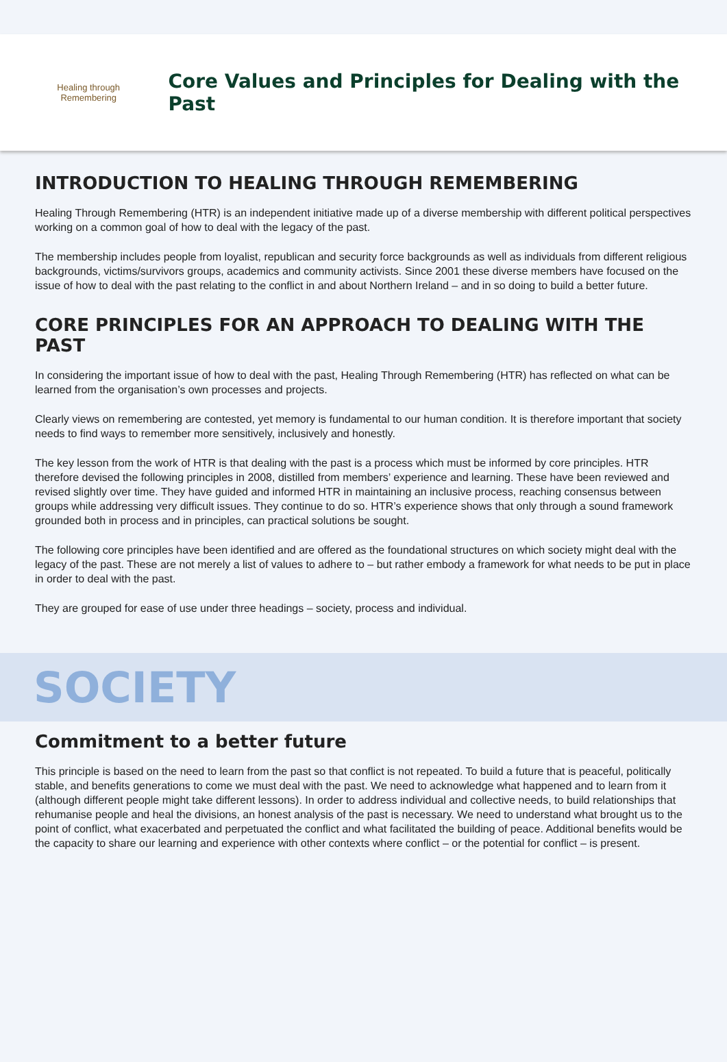Healing through Remembering
Core Values and Principles for Dealing with the Past
INTRODUCTION TO HEALING THROUGH REMEMBERING
Healing Through Remembering (HTR) is an independent initiative made up of a diverse membership with different political perspectives working on a common goal of how to deal with the legacy of the past.
The membership includes people from loyalist, republican and security force backgrounds as well as individuals from different religious backgrounds, victims/survivors groups, academics and community activists. Since 2001 these diverse members have focused on the issue of how to deal with the past relating to the conflict in and about Northern Ireland – and in so doing to build a better future.
CORE PRINCIPLES FOR AN APPROACH TO DEALING WITH THE PAST
In considering the important issue of how to deal with the past, Healing Through Remembering (HTR) has reflected on what can be learned from the organisation’s own processes and projects.
Clearly views on remembering are contested, yet memory is fundamental to our human condition. It is therefore important that society needs to find ways to remember more sensitively, inclusively and honestly.
The key lesson from the work of HTR is that dealing with the past is a process which must be informed by core principles. HTR therefore devised the following principles in 2008, distilled from members’ experience and learning. These have been reviewed and revised slightly over time. They have guided and informed HTR in maintaining an inclusive process, reaching consensus between groups while addressing very difficult issues. They continue to do so. HTR’s experience shows that only through a sound framework grounded both in process and in principles, can practical solutions be sought.
The following core principles have been identified and are offered as the foundational structures on which society might deal with the legacy of the past. These are not merely a list of values to adhere to – but rather embody a framework for what needs to be put in place in order to deal with the past.
They are grouped for ease of use under three headings – society, process and individual.
SOCIETY
Commitment to a better future
This principle is based on the need to learn from the past so that conflict is not repeated. To build a future that is peaceful, politically stable, and benefits generations to come we must deal with the past. We need to acknowledge what happened and to learn from it (although different people might take different lessons). In order to address individual and collective needs, to build relationships that rehumanise people and heal the divisions, an honest analysis of the past is necessary. We need to understand what brought us to the point of conflict, what exacerbated and perpetuated the conflict and what facilitated the building of peace. Additional benefits would be the capacity to share our learning and experience with other contexts where conflict – or the potential for conflict – is present.